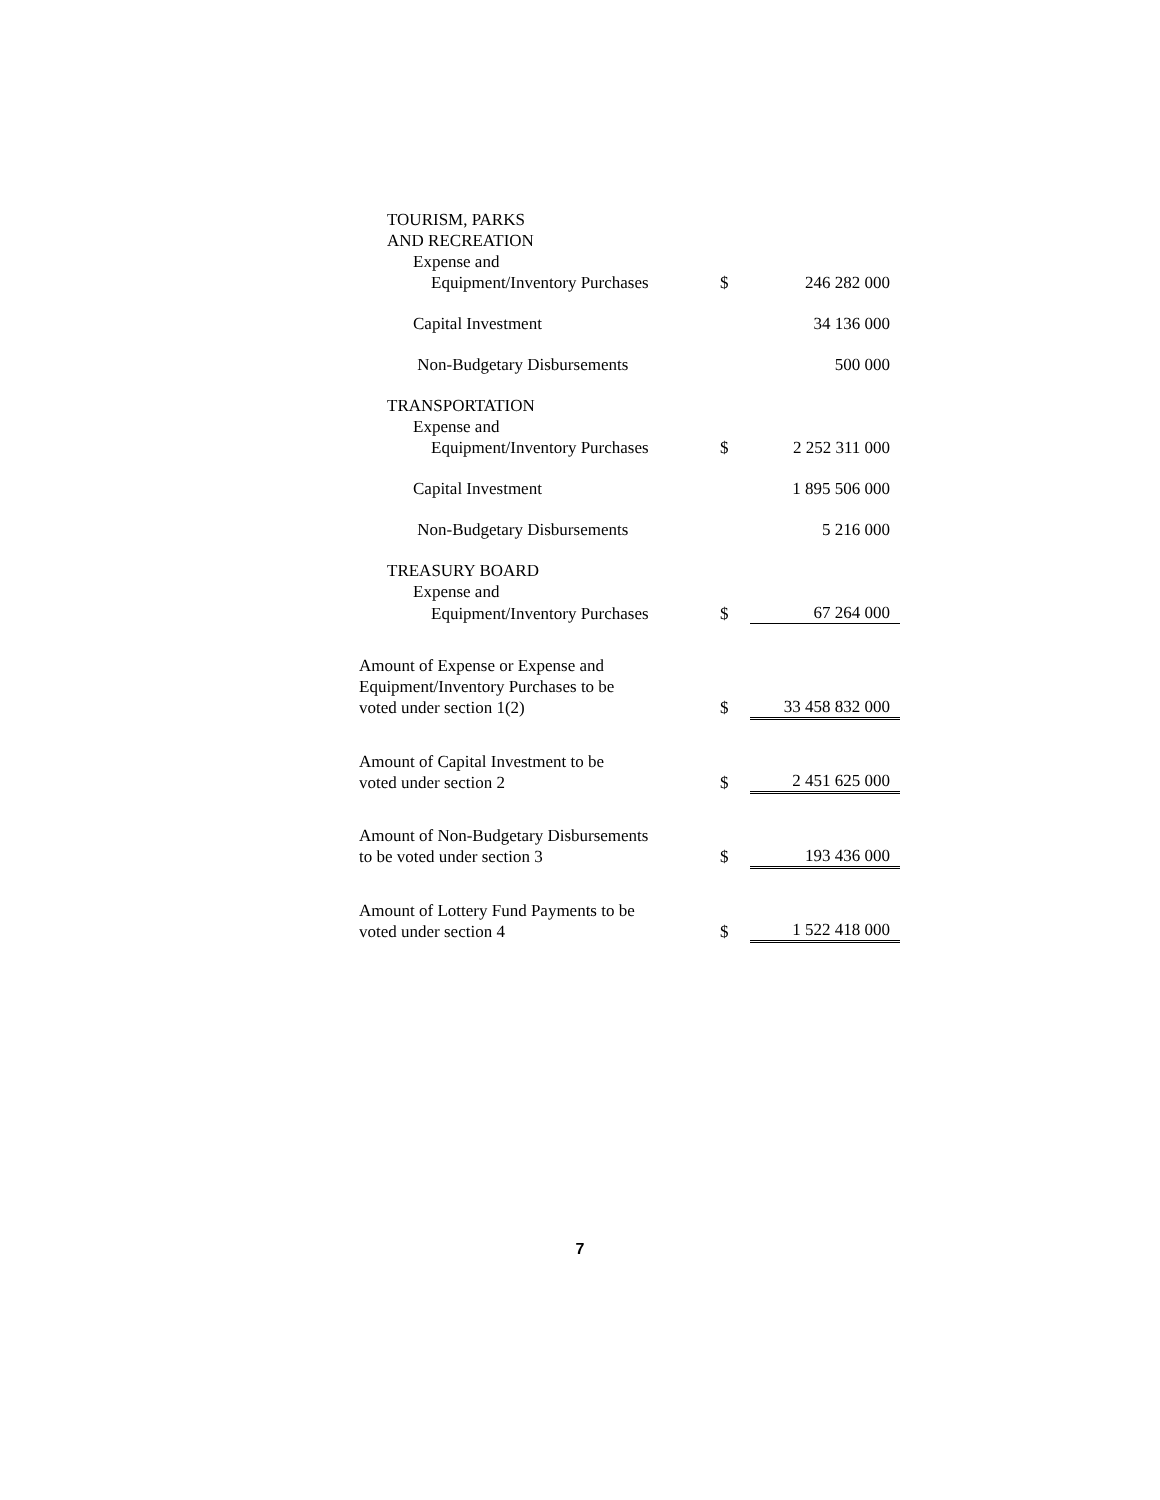| TOURISM, PARKS AND RECREATION | | |
| Expense and | | |
| Equipment/Inventory Purchases | $ | 246 282 000 |
| Capital Investment | | 34 136 000 |
| Non-Budgetary Disbursements | | 500 000 |
| TRANSPORTATION | | |
| Expense and | | |
| Equipment/Inventory Purchases | $ | 2 252 311 000 |
| Capital Investment | | 1 895 506 000 |
| Non-Budgetary Disbursements | | 5 216 000 |
| TREASURY BOARD | | |
| Expense and | | |
| Equipment/Inventory Purchases | $ | 67 264 000 |
| Amount of Expense or Expense and Equipment/Inventory Purchases to be voted under section 1(2) | $ | 33 458 832 000 |
| Amount of Capital Investment to be voted under section 2 | $ | 2 451 625 000 |
| Amount of Non-Budgetary Disbursements to be voted under section 3 | $ | 193 436 000 |
| Amount of Lottery Fund Payments to be voted under section 4 | $ | 1 522 418 000 |
7